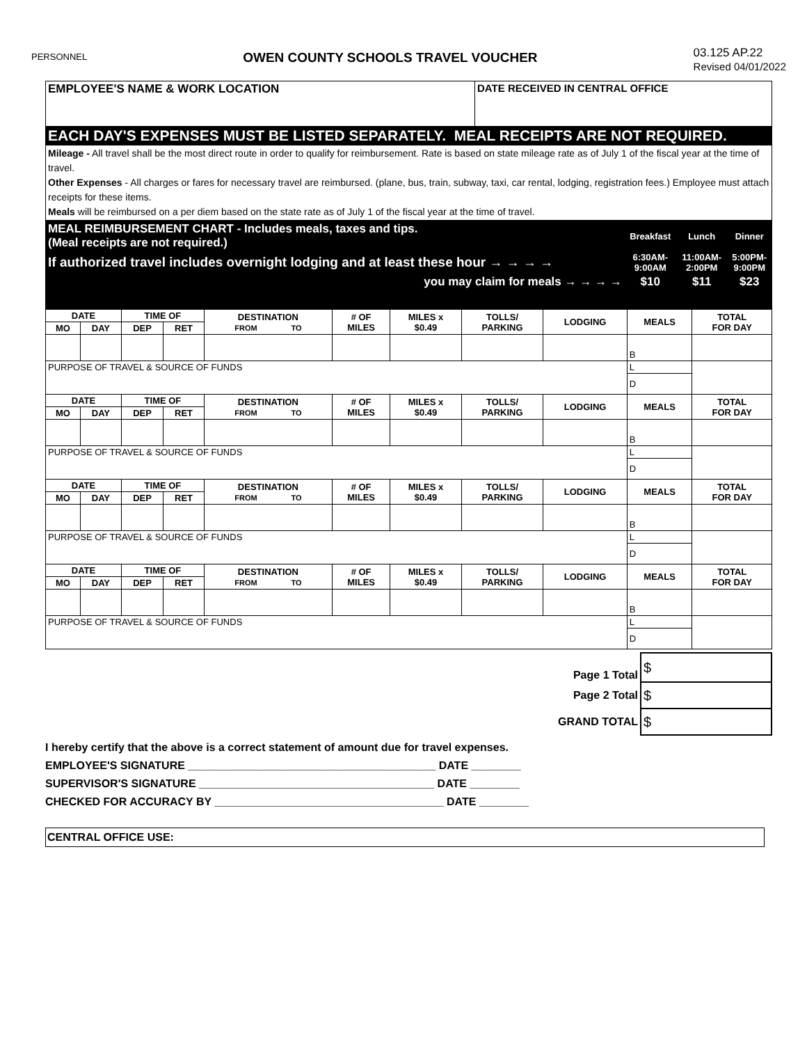PERSONNEL OWEN COUNTY SCHOOLS TRAVEL VOUCHER 03.125 AP.22
Revised 04/01/2022
| EMPLOYEE'S NAME & WORK LOCATION | DATE RECEIVED IN CENTRAL OFFICE |
| EACH DAY'S EXPENSES MUST BE LISTED SEPARATELY. MEAL RECEIPTS ARE NOT REQUIRED. | |
| Mileage - All travel shall be the most direct route in order to qualify for reimbursement. Rate is based on state mileage rate as of July 1 of the fiscal year at the time of travel. Other Expenses - All charges or fares for necessary travel are reimbursed. (plane, bus, train, subway, taxi, car rental, lodging, registration fees.) Employee must attach receipts for these items. Meals will be reimbursed on a per diem based on the state rate as of July 1 of the fiscal year at the time of travel. | |
| MEAL REIMBURSEMENT CHART - Includes meals, taxes and tips. (Meal receipts are not required.) | Breakfast | Lunch | Dinner |
| If authorized travel includes overnight lodging and at least these hour → → → → | 6:30AM- 9:00AM | 11:00AM- 2:00PM | 5:00PM- 9:00PM |
| you may claim for meals → → → → | $10 | $11 | $23 |
| DATE | | TIME OF | | DESTINATION FROM TO | # OF MILES | MILES x $0.49 | TOLLS/ PARKING | LODGING | MEALS | TOTAL FOR DAY |
| --- | --- | --- | --- | --- | --- | --- | --- | --- | --- | --- |
| MO | DAY | DEP | RET | | | | | | | |
| | | | | | | | | | B | |
| PURPOSE OF TRAVEL & SOURCE OF FUNDS | | | | | | | | | L | |
| | | | | | | | | | D | |
| DATE | | TIME OF | | DESTINATION FROM TO | # OF MILES | MILES x $0.49 | TOLLS/ PARKING | LODGING | MEALS | TOTAL FOR DAY |
| MO | DAY | DEP | RET | | | | | | | |
| | | | | | | | | | B | |
| PURPOSE OF TRAVEL & SOURCE OF FUNDS | | | | | | | | | L | |
| | | | | | | | | | D | |
| DATE | | TIME OF | | DESTINATION FROM TO | # OF MILES | MILES x $0.49 | TOLLS/ PARKING | LODGING | MEALS | TOTAL FOR DAY |
| MO | DAY | DEP | RET | | | | | | | |
| | | | | | | | | | B | |
| PURPOSE OF TRAVEL & SOURCE OF FUNDS | | | | | | | | | L | |
| | | | | | | | | | D | |
| DATE | | TIME OF | | DESTINATION FROM TO | # OF MILES | MILES x $0.49 | TOLLS/ PARKING | LODGING | MEALS | TOTAL FOR DAY |
| MO | DAY | DEP | RET | | | | | | | |
| | | | | | | | | | B | |
| PURPOSE OF TRAVEL & SOURCE OF FUNDS | | | | | | | | | L | |
| | | | | | | | | | D | |
| Page 1 Total | $ |
| Page 2 Total | $ |
| GRAND TOTAL | $ |
I hereby certify that the above is a correct statement of amount due for travel expenses.
EMPLOYEE'S SIGNATURE ________________________________________ DATE ________
SUPERVISOR'S SIGNATURE ______________________________________ DATE ________
CHECKED FOR ACCURACY BY _____________________________________ DATE ________
CENTRAL OFFICE USE: